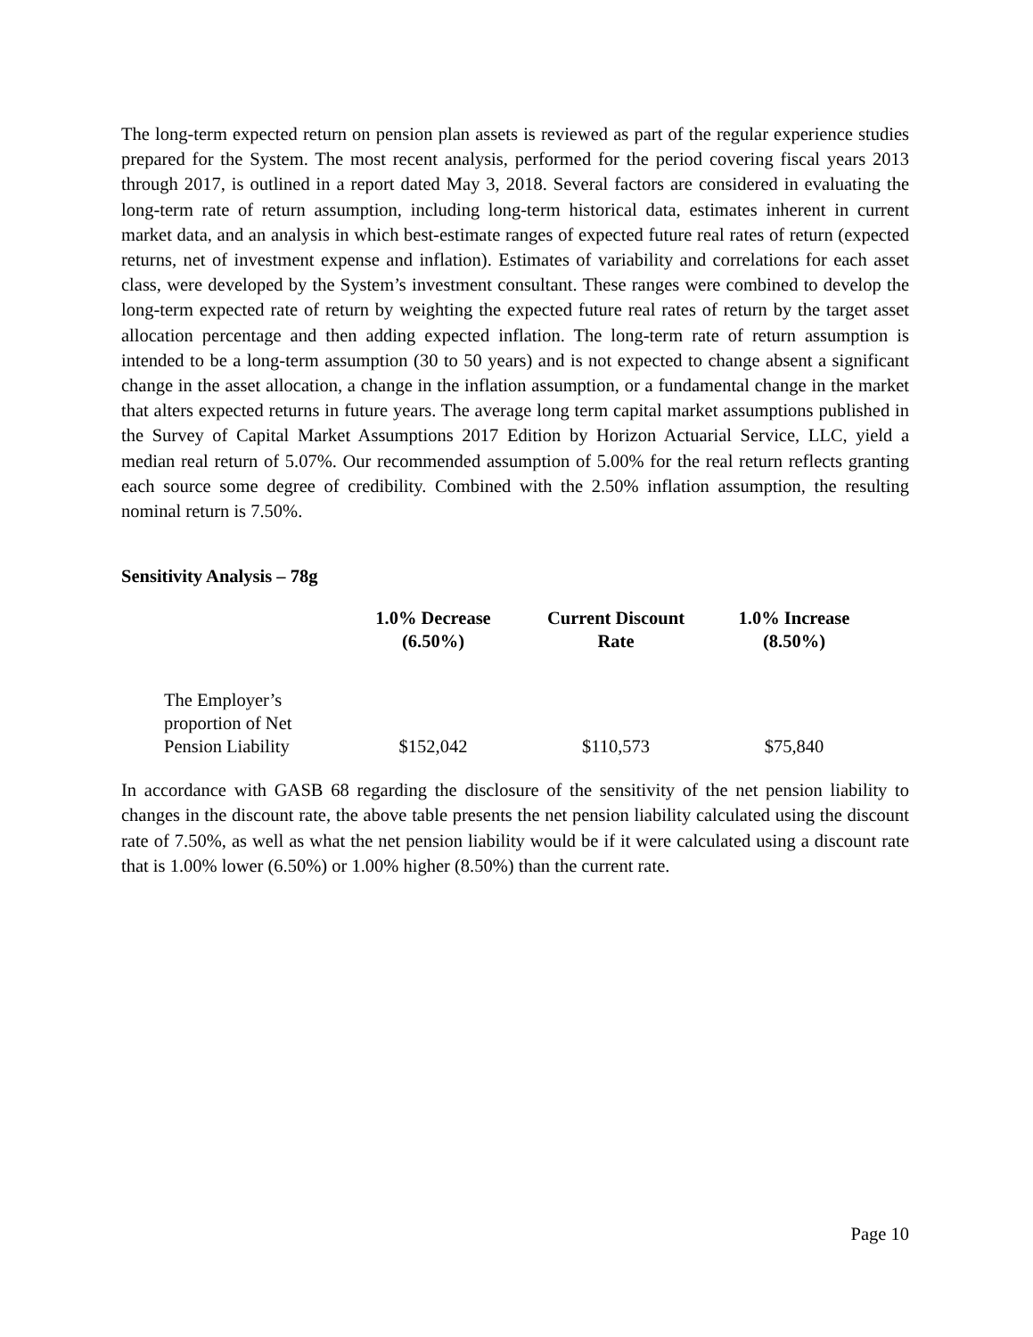The long-term expected return on pension plan assets is reviewed as part of the regular experience studies prepared for the System. The most recent analysis, performed for the period covering fiscal years 2013 through 2017, is outlined in a report dated May 3, 2018. Several factors are considered in evaluating the long-term rate of return assumption, including long-term historical data, estimates inherent in current market data, and an analysis in which best-estimate ranges of expected future real rates of return (expected returns, net of investment expense and inflation). Estimates of variability and correlations for each asset class, were developed by the System’s investment consultant. These ranges were combined to develop the long-term expected rate of return by weighting the expected future real rates of return by the target asset allocation percentage and then adding expected inflation. The long-term rate of return assumption is intended to be a long-term assumption (30 to 50 years) and is not expected to change absent a significant change in the asset allocation, a change in the inflation assumption, or a fundamental change in the market that alters expected returns in future years. The average long term capital market assumptions published in the Survey of Capital Market Assumptions 2017 Edition by Horizon Actuarial Service, LLC, yield a median real return of 5.07%. Our recommended assumption of 5.00% for the real return reflects granting each source some degree of credibility. Combined with the 2.50% inflation assumption, the resulting nominal return is 7.50%.
Sensitivity Analysis – 78g
| | 1.0% Decrease (6.50%) | Current Discount Rate | 1.0% Increase (8.50%) |
| --- | --- | --- | --- |
| The Employer’s proportion of Net Pension Liability | $152,042 | $110,573 | $75,840 |
In accordance with GASB 68 regarding the disclosure of the sensitivity of the net pension liability to changes in the discount rate, the above table presents the net pension liability calculated using the discount rate of 7.50%, as well as what the net pension liability would be if it were calculated using a discount rate that is 1.00% lower (6.50%) or 1.00% higher (8.50%) than the current rate.
Page 10